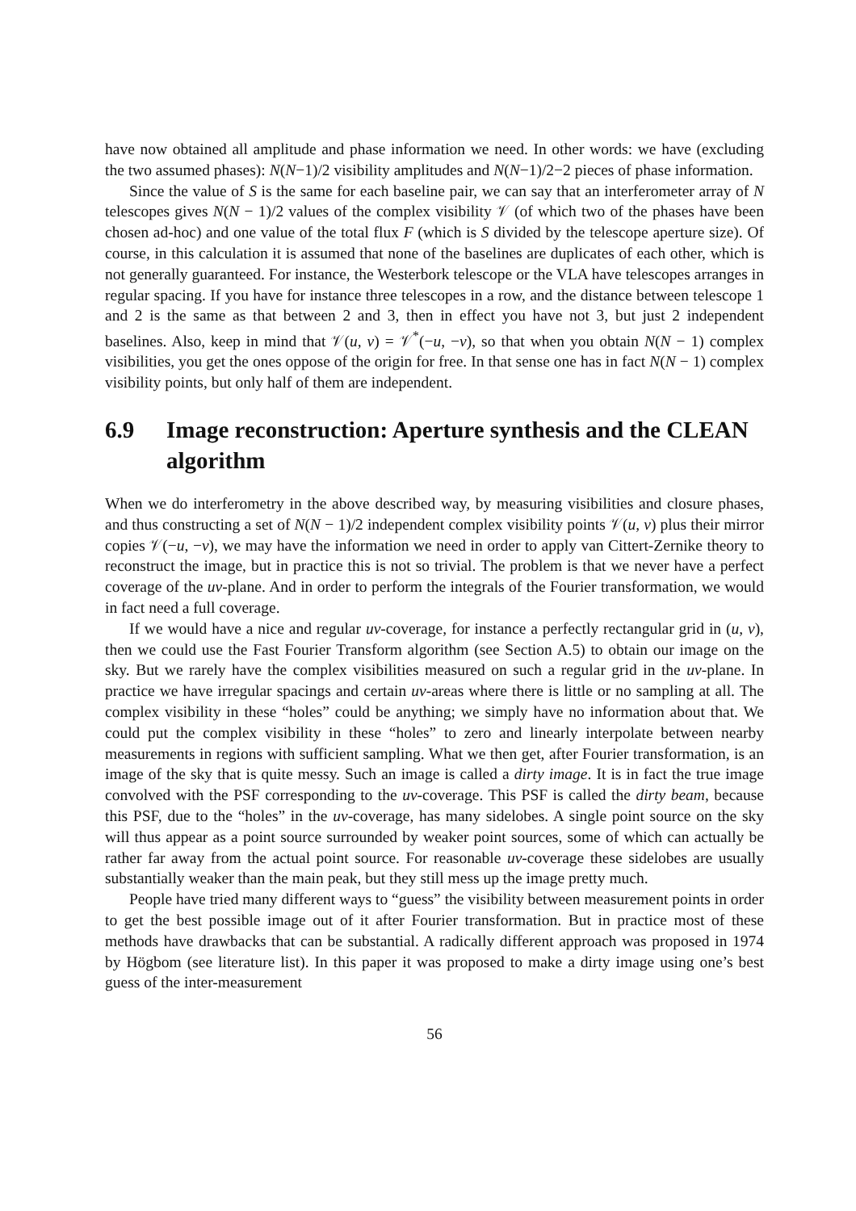have now obtained all amplitude and phase information we need. In other words: we have (excluding the two assumed phases): N(N−1)/2 visibility amplitudes and N(N−1)/2−2 pieces of phase information.
Since the value of S is the same for each baseline pair, we can say that an interferometer array of N telescopes gives N(N − 1)/2 values of the complex visibility 𝒱 (of which two of the phases have been chosen ad-hoc) and one value of the total flux F (which is S divided by the telescope aperture size). Of course, in this calculation it is assumed that none of the baselines are duplicates of each other, which is not generally guaranteed. For instance, the Westerbork telescope or the VLA have telescopes arranges in regular spacing. If you have for instance three telescopes in a row, and the distance between telescope 1 and 2 is the same as that between 2 and 3, then in effect you have not 3, but just 2 independent baselines. Also, keep in mind that 𝒱(u, v) = 𝒱<sup>*</sup>(−u, −v), so that when you obtain N(N − 1) complex visibilities, you get the ones oppose of the origin for free. In that sense one has in fact N(N − 1) complex visibility points, but only half of them are independent.
6.9 Image reconstruction: Aperture synthesis and the CLEAN algorithm
When we do interferometry in the above described way, by measuring visibilities and closure phases, and thus constructing a set of N(N − 1)/2 independent complex visibility points 𝒱(u, v) plus their mirror copies 𝒱(−u, −v), we may have the information we need in order to apply van Cittert-Zernike theory to reconstruct the image, but in practice this is not so trivial. The problem is that we never have a perfect coverage of the uv-plane. And in order to perform the integrals of the Fourier transformation, we would in fact need a full coverage.
If we would have a nice and regular uv-coverage, for instance a perfectly rectangular grid in (u, v), then we could use the Fast Fourier Transform algorithm (see Section A.5) to obtain our image on the sky. But we rarely have the complex visibilities measured on such a regular grid in the uv-plane. In practice we have irregular spacings and certain uv-areas where there is little or no sampling at all. The complex visibility in these “holes” could be anything; we simply have no information about that. We could put the complex visibility in these “holes” to zero and linearly interpolate between nearby measurements in regions with sufficient sampling. What we then get, after Fourier transformation, is an image of the sky that is quite messy. Such an image is called a dirty image. It is in fact the true image convolved with the PSF corresponding to the uv-coverage. This PSF is called the dirty beam, because this PSF, due to the “holes” in the uv-coverage, has many sidelobes. A single point source on the sky will thus appear as a point source surrounded by weaker point sources, some of which can actually be rather far away from the actual point source. For reasonable uv-coverage these sidelobes are usually substantially weaker than the main peak, but they still mess up the image pretty much.
People have tried many different ways to “guess” the visibility between measurement points in order to get the best possible image out of it after Fourier transformation. But in practice most of these methods have drawbacks that can be substantial. A radically different approach was proposed in 1974 by Högbom (see literature list). In this paper it was proposed to make a dirty image using one’s best guess of the inter-measurement
56